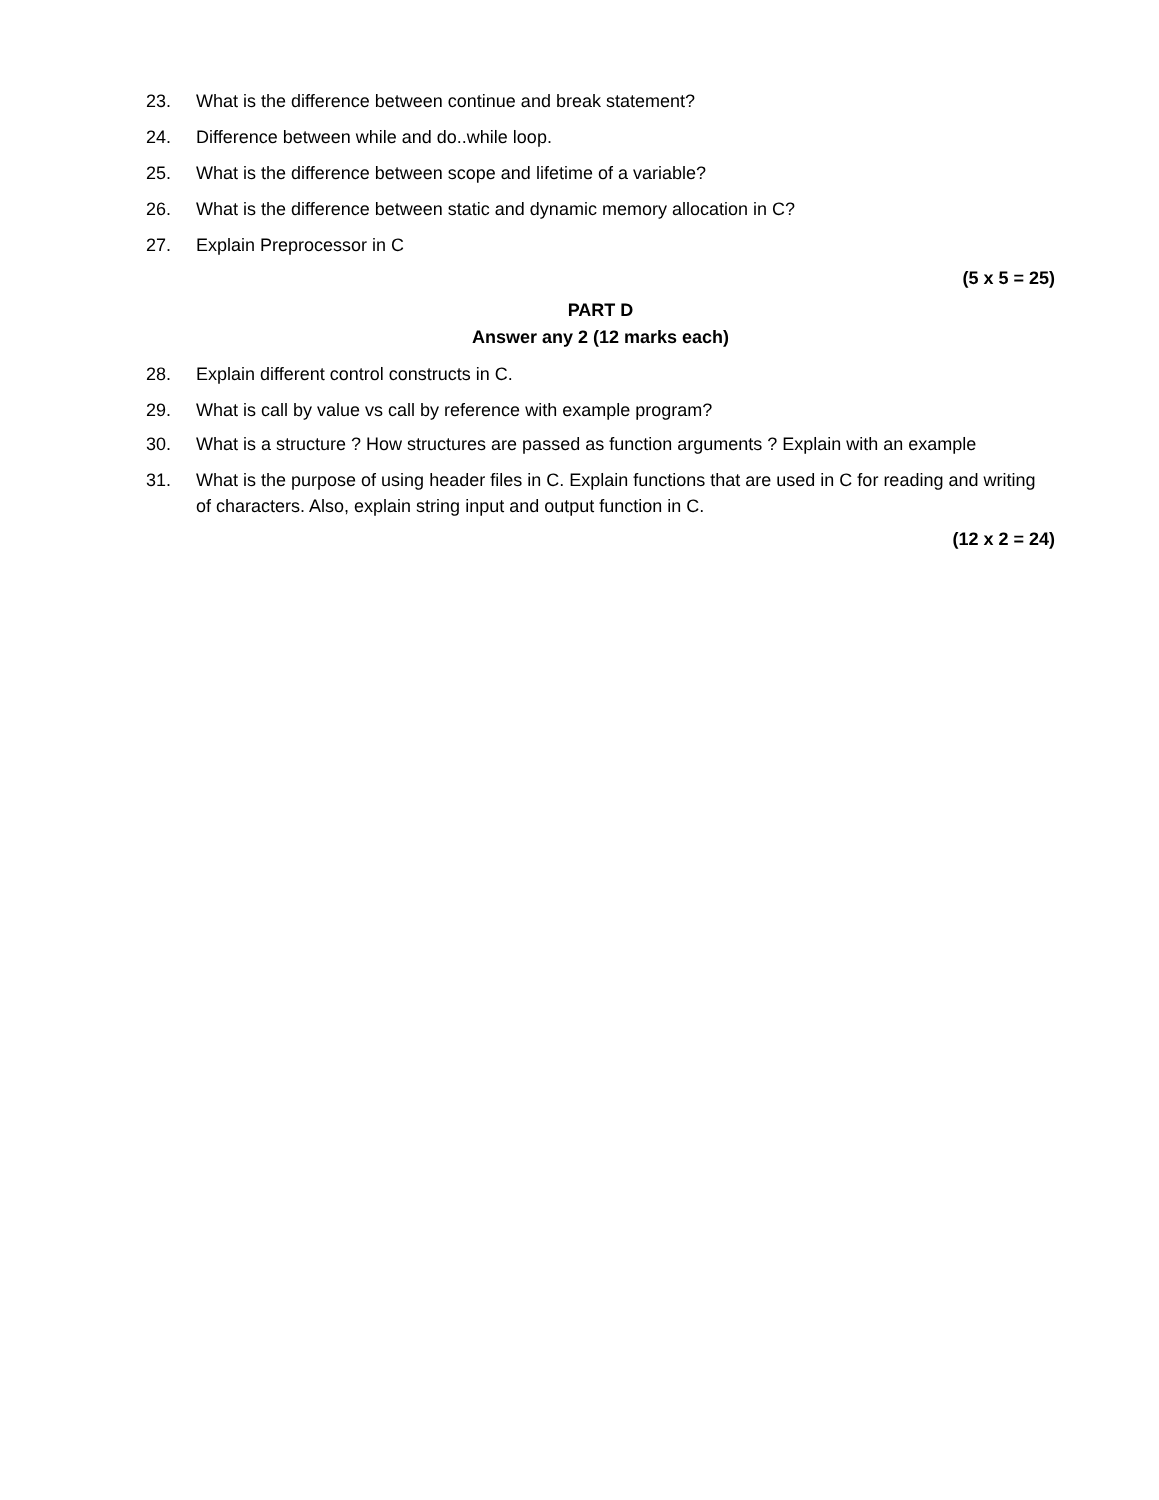23. What is the difference between continue and break statement?
24. Difference between while and do..while loop.
25. What is the difference between scope and lifetime of a variable?
26. What is the difference between static and dynamic memory allocation in C?
27. Explain Preprocessor in C
(5 x 5 = 25)
PART D
Answer any 2 (12 marks each)
28. Explain different control constructs in C.
29. What is call by value vs call by reference with example program?
30. What is a structure ? How structures are passed as function arguments ? Explain with an example
31. What is the purpose of using header files in C. Explain functions that are used in C for reading and writing of characters. Also, explain string input and output function in C.
(12 x 2 = 24)